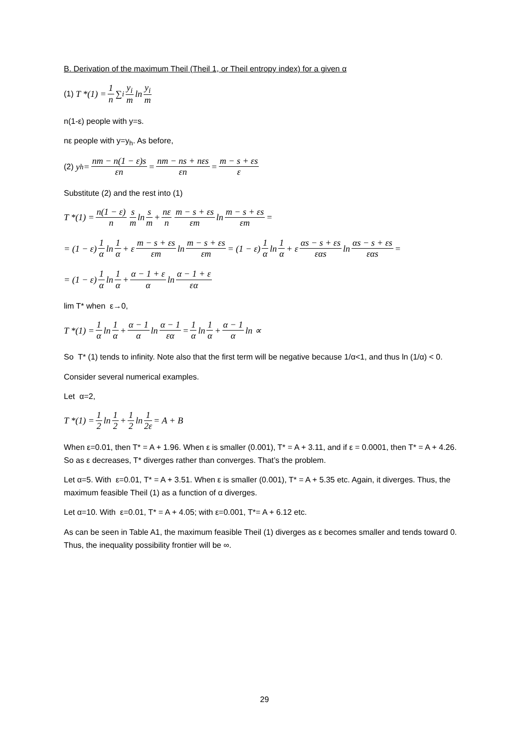B. Derivation of the maximum Theil (Theil 1, or Theil entropy index) for a given α
(1) T *(1) = 1 n ∑<sub>i</sub> y<sub>i</sub> m ln y<sub>i</sub> m
n(1-ε) people with y=s.
nε people with y=y<sub>h</sub>. As before,
(2) y<sub>h</sub> = nm − n(1 − ε)s εn = nm − ns + nεs εn = m − s + εs ε
Substitute (2) and the rest into (1)
T *(1) = n(1 − ε) n s m ln s m + nε n m − s + εs εm ln m − s + εs εm =
= (1 − ε) 1 α ln 1 α + ε m − s + εs εm ln m − s + εs εm = (1 − ε) 1 α ln 1 α + ε αs − s + εs εαs ln αs − s + εs εαs =
= (1 − ε) 1 α ln 1 α + α − 1 + ε α ln α − 1 + ε εα
lim T* when ε→0,
T *(1) = 1 α ln 1 α + α − 1 α ln α − 1 εα = 1 α ln 1 α + α − 1 α ln ∝
So T* (1) tends to infinity. Note also that the first term will be negative because 1/α<1, and thus ln (1/α) < 0.
Consider several numerical examples.
Let α=2,
T *(1) = 1 2 ln 1 2 + 1 2 ln 1 2ε = A + B
When ε=0.01, then T* = A + 1.96. When ε is smaller (0.001), T* = A + 3.11, and if ε = 0.0001, then T* = A + 4.26. So as ε decreases, T* diverges rather than converges. That’s the problem.
Let α=5. With ε=0.01, T* = A + 3.51. When ε is smaller (0.001), T* = A + 5.35 etc. Again, it diverges. Thus, the maximum feasible Theil (1) as a function of α diverges.
Let α=10. With ε=0.01, T* = A + 4.05; with ε=0.001, T*= A + 6.12 etc.
As can be seen in Table A1, the maximum feasible Theil (1) diverges as ε becomes smaller and tends toward 0. Thus, the inequality possibility frontier will be ∞.
29